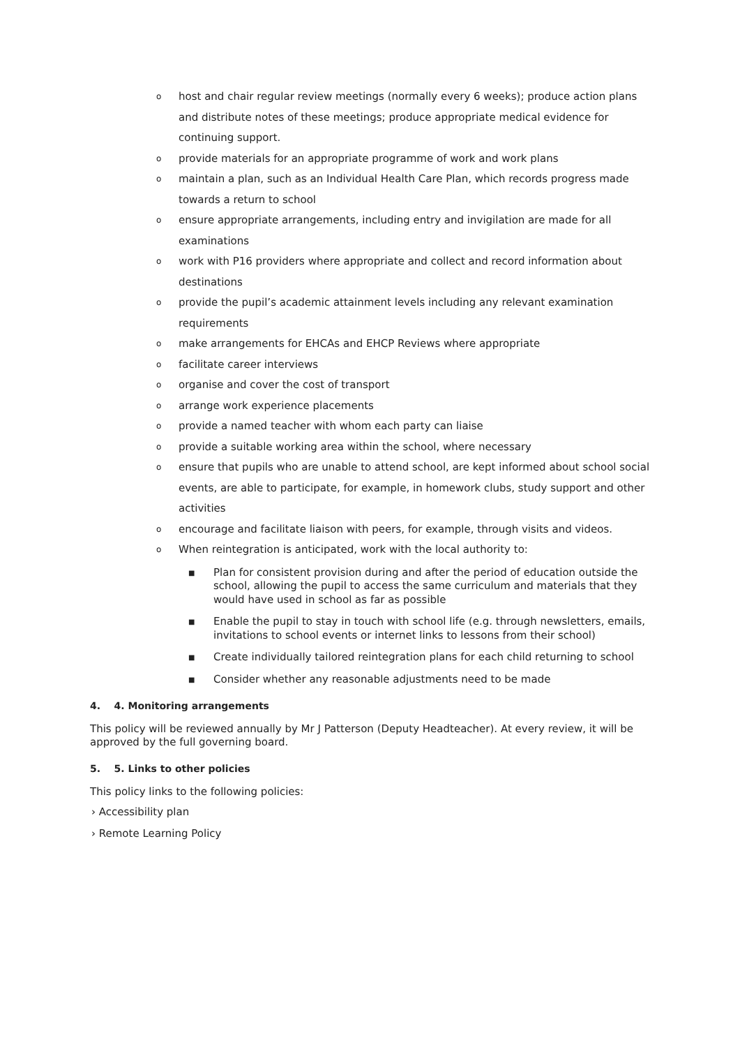ohost and chair regular review meetings (normally every 6 weeks); produce action plans and distribute notes of these meetings; produce appropriate medical evidence for continuing support.
oprovide materials for an appropriate programme of work and work plans
omaintain a plan, such as an Individual Health Care Plan, which records progress made towards a return to school
oensure appropriate arrangements, including entry and invigilation are made for all examinations
owork with P16 providers where appropriate and collect and record information about destinations
oprovide the pupil’s academic attainment levels including any relevant examination requirements
omake arrangements for EHCAs and EHCP Reviews where appropriate
ofacilitate career interviews
oorganise and cover the cost of transport
oarrange work experience placements
oprovide a named teacher with whom each party can liaise
oprovide a suitable working area within the school, where necessary
oensure that pupils who are unable to attend school, are kept informed about school social events, are able to participate, for example, in homework clubs, study support and other activities
oencourage and facilitate liaison with peers, for example, through visits and videos.
o When reintegration is anticipated, work with the local authority to:
■ Plan for consistent provision during and after the period of education outside the school, allowing the pupil to access the same curriculum and materials that they would have used in school as far as possible
■ Enable the pupil to stay in touch with school life (e.g. through newsletters, emails, invitations to school events or internet links to lessons from their school)
■ Create individually tailored reintegration plans for each child returning to school
■ Consider whether any reasonable adjustments need to be made
4. 4. Monitoring arrangements
This policy will be reviewed annually by Mr J Patterson (Deputy Headteacher). At every review, it will be approved by the full governing board.
5. 5. Links to other policies
This policy links to the following policies:
› Accessibility plan
› Remote Learning Policy